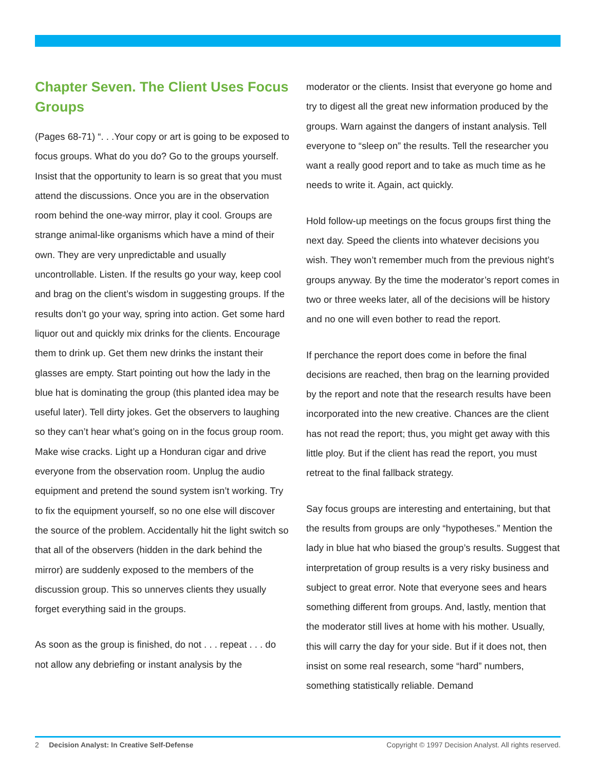Chapter Seven. The Client Uses Focus Groups
(Pages 68-71) “. . .Your copy or art is going to be exposed to focus groups. What do you do? Go to the groups yourself. Insist that the opportunity to learn is so great that you must attend the discussions. Once you are in the observation room behind the one-way mirror, play it cool. Groups are strange animal-like organisms which have a mind of their own. They are very unpredictable and usually uncontrollable. Listen. If the results go your way, keep cool and brag on the client’s wisdom in suggesting groups. If the results don’t go your way, spring into action. Get some hard liquor out and quickly mix drinks for the clients. Encourage them to drink up. Get them new drinks the instant their glasses are empty. Start pointing out how the lady in the blue hat is dominating the group (this planted idea may be useful later). Tell dirty jokes. Get the observers to laughing so they can’t hear what’s going on in the focus group room. Make wise cracks. Light up a Honduran cigar and drive everyone from the observation room. Unplug the audio equipment and pretend the sound system isn’t working. Try to fix the equipment yourself, so no one else will discover the source of the problem. Accidentally hit the light switch so that all of the observers (hidden in the dark behind the mirror) are suddenly exposed to the members of the discussion group. This so unnerves clients they usually forget everything said in the groups.
As soon as the group is finished, do not . . . repeat . . . do not allow any debriefing or instant analysis by the
moderator or the clients. Insist that everyone go home and try to digest all the great new information produced by the groups. Warn against the dangers of instant analysis. Tell everyone to “sleep on” the results. Tell the researcher you want a really good report and to take as much time as he needs to write it. Again, act quickly.
Hold follow-up meetings on the focus groups first thing the next day. Speed the clients into whatever decisions you wish. They won’t remember much from the previous night’s groups anyway. By the time the moderator’s report comes in two or three weeks later, all of the decisions will be history and no one will even bother to read the report.
If perchance the report does come in before the final decisions are reached, then brag on the learning provided by the report and note that the research results have been incorporated into the new creative. Chances are the client has not read the report; thus, you might get away with this little ploy. But if the client has read the report, you must retreat to the final fallback strategy.
Say focus groups are interesting and entertaining, but that the results from groups are only “hypotheses.” Mention the lady in blue hat who biased the group’s results. Suggest that interpretation of group results is a very risky business and subject to great error. Note that everyone sees and hears something different from groups. And, lastly, mention that the moderator still lives at home with his mother. Usually, this will carry the day for your side. But if it does not, then insist on some real research, some “hard” numbers, something statistically reliable. Demand
2 Decision Analyst: In Creative Self-Defense Copyright © 1997 Decision Analyst. All rights reserved.